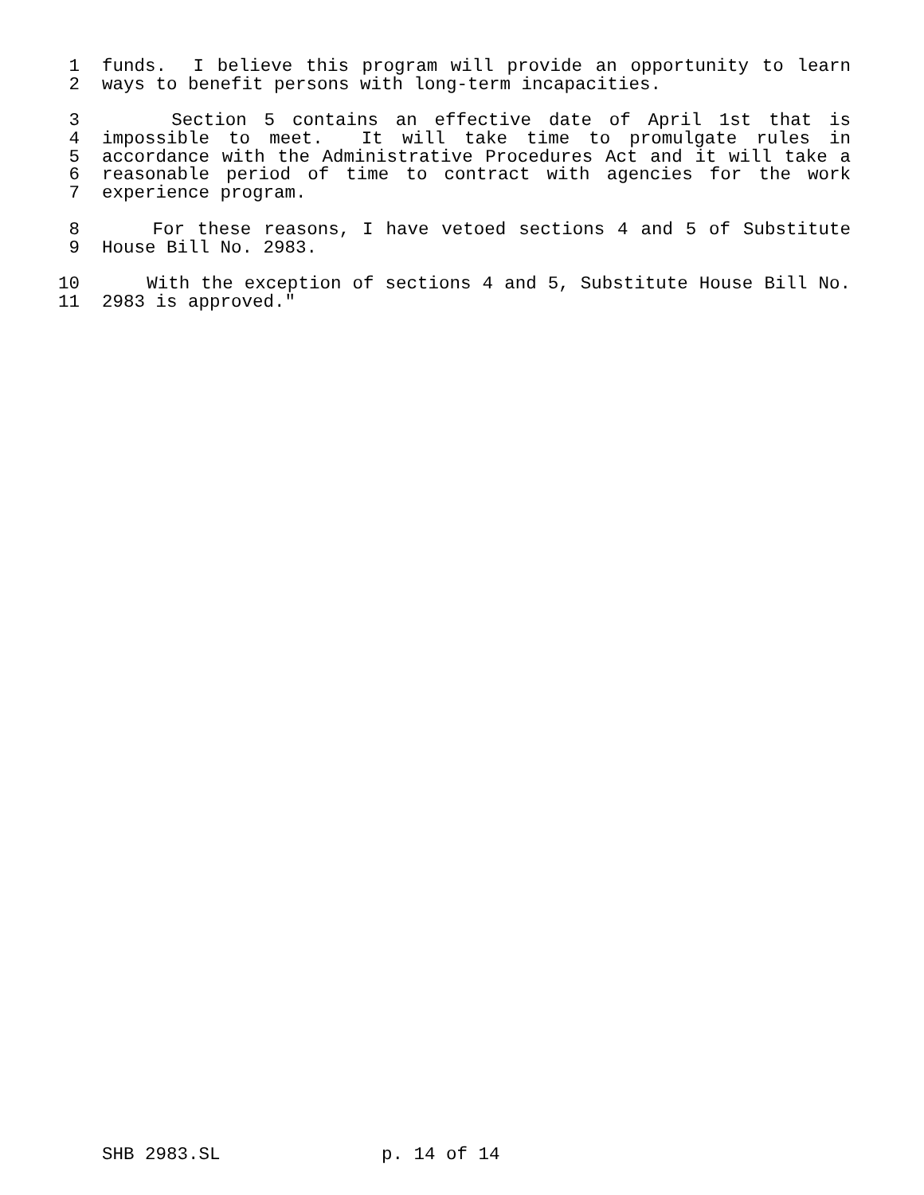1 funds. I believe this program will provide an opportunity to learn
2 ways to benefit persons with long-term incapacities.
3 Section 5 contains an effective date of April 1st that is
4 impossible to meet. It will take time to promulgate rules in
5 accordance with the Administrative Procedures Act and it will take a
6 reasonable period of time to contract with agencies for the work
7 experience program.
8 For these reasons, I have vetoed sections 4 and 5 of Substitute
9 House Bill No. 2983.
10 With the exception of sections 4 and 5, Substitute House Bill No.
11 2983 is approved."
SHB 2983.SL p. 14 of 14